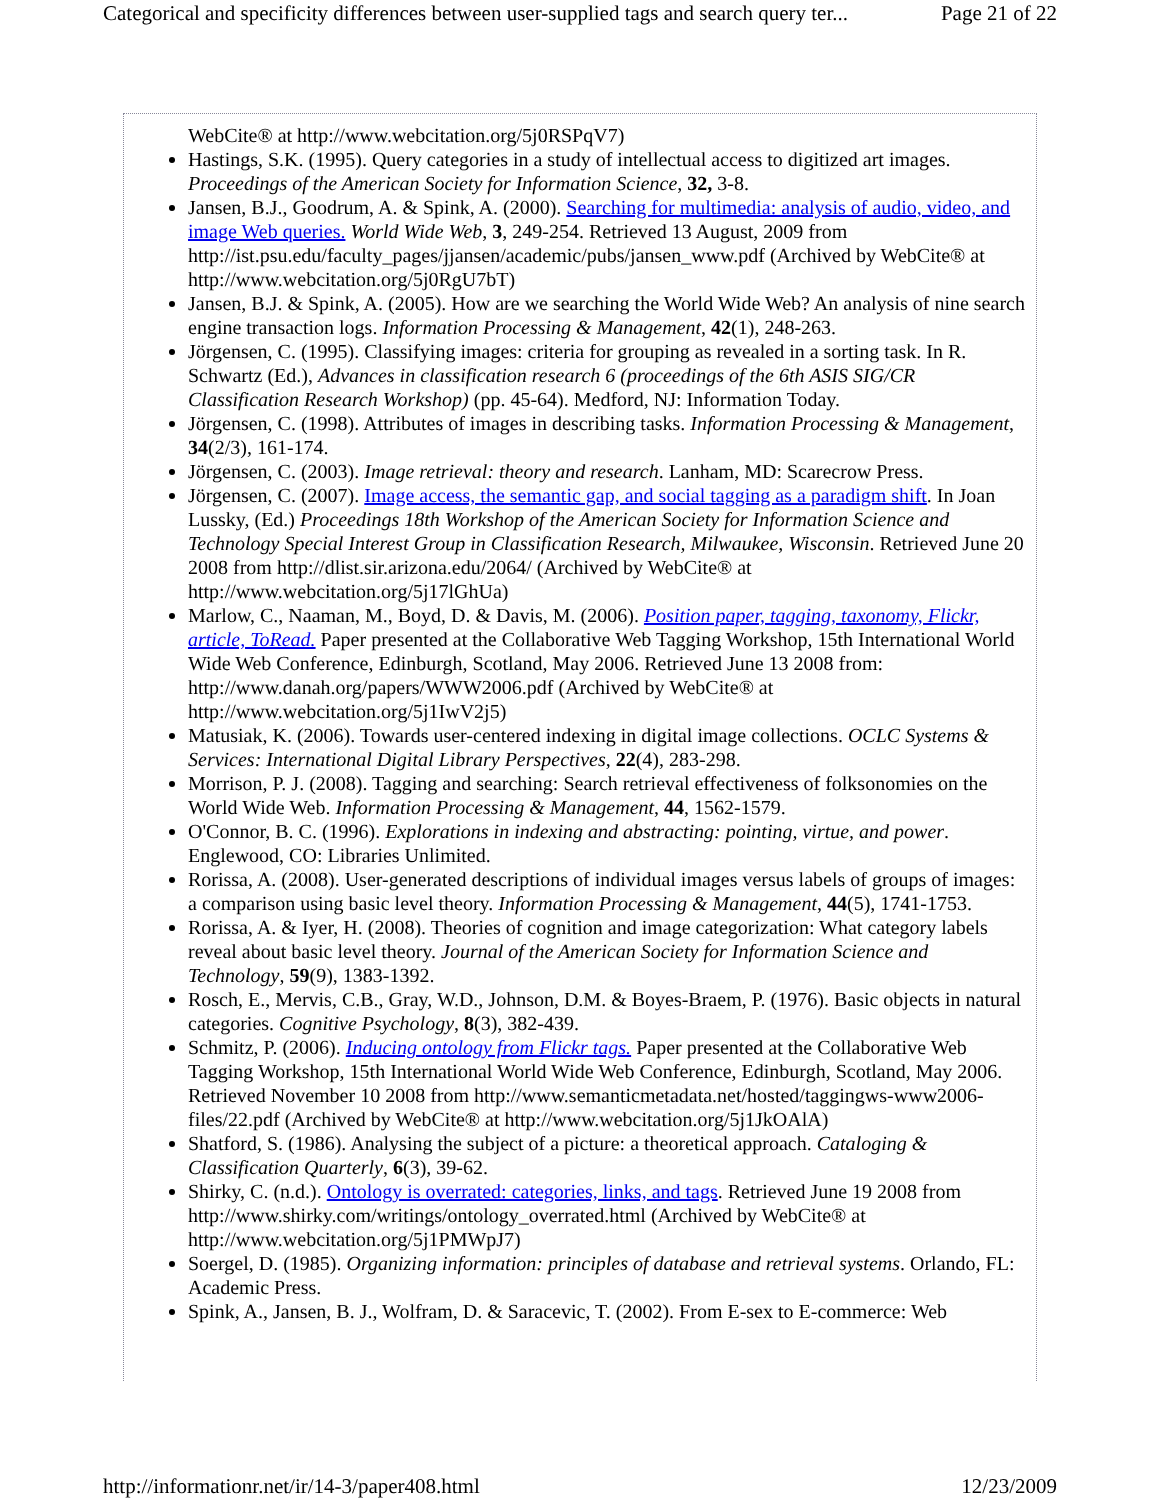Categorical and specificity differences between user-supplied tags and search query ter... Page 21 of 22
WebCite® at http://www.webcitation.org/5j0RSPqV7)
Hastings, S.K. (1995). Query categories in a study of intellectual access to digitized art images. Proceedings of the American Society for Information Science, 32, 3-8.
Jansen, B.J., Goodrum, A. & Spink, A. (2000). Searching for multimedia: analysis of audio, video, and image Web queries. World Wide Web, 3, 249-254. Retrieved 13 August, 2009 from http://ist.psu.edu/faculty_pages/jjansen/academic/pubs/jansen_www.pdf (Archived by WebCite® at http://www.webcitation.org/5j0RgU7bT)
Jansen, B.J. & Spink, A. (2005). How are we searching the World Wide Web? An analysis of nine search engine transaction logs. Information Processing & Management, 42(1), 248-263.
Jörgensen, C. (1995). Classifying images: criteria for grouping as revealed in a sorting task. In R. Schwartz (Ed.), Advances in classification research 6 (proceedings of the 6th ASIS SIG/CR Classification Research Workshop) (pp. 45-64). Medford, NJ: Information Today.
Jörgensen, C. (1998). Attributes of images in describing tasks. Information Processing & Management, 34(2/3), 161-174.
Jörgensen, C. (2003). Image retrieval: theory and research. Lanham, MD: Scarecrow Press.
Jörgensen, C. (2007). Image access, the semantic gap, and social tagging as a paradigm shift. In Joan Lussky, (Ed.) Proceedings 18th Workshop of the American Society for Information Science and Technology Special Interest Group in Classification Research, Milwaukee, Wisconsin. Retrieved June 20 2008 from http://dlist.sir.arizona.edu/2064/ (Archived by WebCite® at http://www.webcitation.org/5j17lGhUa)
Marlow, C., Naaman, M., Boyd, D. & Davis, M. (2006). Position paper, tagging, taxonomy, Flickr, article, ToRead. Paper presented at the Collaborative Web Tagging Workshop, 15th International World Wide Web Conference, Edinburgh, Scotland, May 2006. Retrieved June 13 2008 from: http://www.danah.org/papers/WWW2006.pdf (Archived by WebCite® at http://www.webcitation.org/5j1IwV2j5)
Matusiak, K. (2006). Towards user-centered indexing in digital image collections. OCLC Systems & Services: International Digital Library Perspectives, 22(4), 283-298.
Morrison, P. J. (2008). Tagging and searching: Search retrieval effectiveness of folksonomies on the World Wide Web. Information Processing & Management, 44, 1562-1579.
O'Connor, B. C. (1996). Explorations in indexing and abstracting: pointing, virtue, and power. Englewood, CO: Libraries Unlimited.
Rorissa, A. (2008). User-generated descriptions of individual images versus labels of groups of images: a comparison using basic level theory. Information Processing & Management, 44(5), 1741-1753.
Rorissa, A. & Iyer, H. (2008). Theories of cognition and image categorization: What category labels reveal about basic level theory. Journal of the American Society for Information Science and Technology, 59(9), 1383-1392.
Rosch, E., Mervis, C.B., Gray, W.D., Johnson, D.M. & Boyes-Braem, P. (1976). Basic objects in natural categories. Cognitive Psychology, 8(3), 382-439.
Schmitz, P. (2006). Inducing ontology from Flickr tags. Paper presented at the Collaborative Web Tagging Workshop, 15th International World Wide Web Conference, Edinburgh, Scotland, May 2006. Retrieved November 10 2008 from http://www.semanticmetadata.net/hosted/taggingws-www2006-files/22.pdf (Archived by WebCite® at http://www.webcitation.org/5j1JkOAlA)
Shatford, S. (1986). Analysing the subject of a picture: a theoretical approach. Cataloging & Classification Quarterly, 6(3), 39-62.
Shirky, C. (n.d.). Ontology is overrated: categories, links, and tags. Retrieved June 19 2008 from http://www.shirky.com/writings/ontology_overrated.html (Archived by WebCite® at http://www.webcitation.org/5j1PMWpJ7)
Soergel, D. (1985). Organizing information: principles of database and retrieval systems. Orlando, FL: Academic Press.
Spink, A., Jansen, B. J., Wolfram, D. & Saracevic, T. (2002). From E-sex to E-commerce: Web
http://informationr.net/ir/14-3/paper408.html 12/23/2009